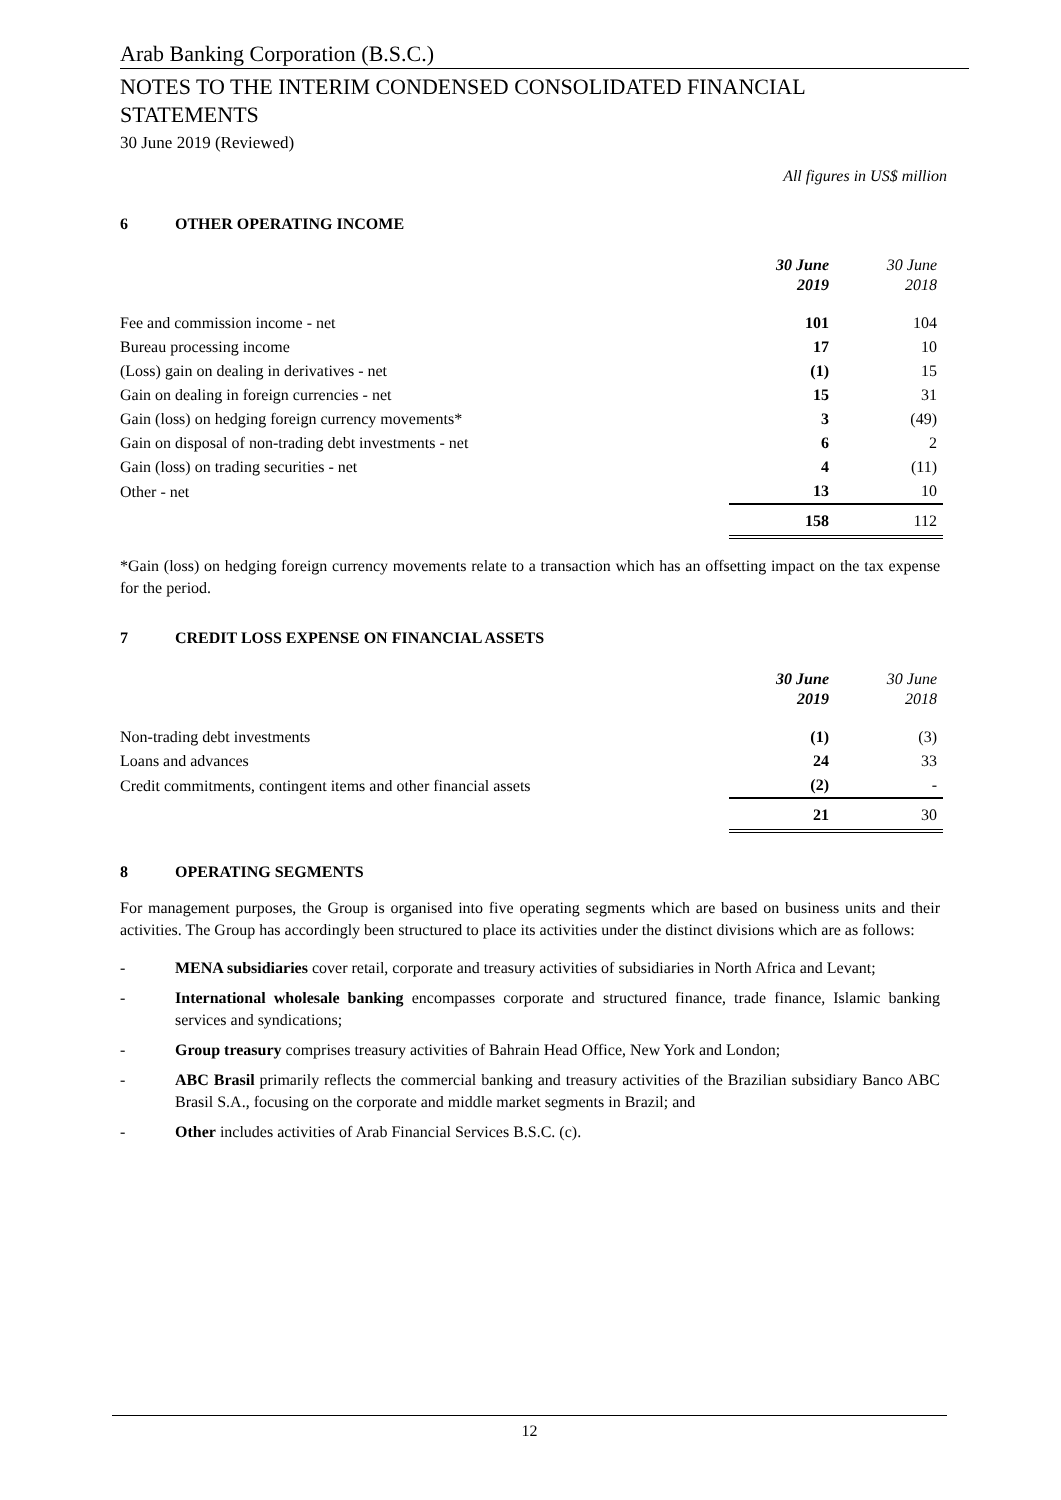Arab Banking Corporation (B.S.C.)
NOTES TO THE INTERIM CONDENSED CONSOLIDATED FINANCIAL STATEMENTS
30 June 2019 (Reviewed)
All figures in US$ million
6 OTHER OPERATING INCOME
| | 30 June 2019 | | 30 June 2018 |
| --- | --- | --- | --- |
| Fee and commission income - net | 101 | | 104 |
| Bureau processing income | 17 | | 10 |
| (Loss) gain on dealing in derivatives - net | (1) | | 15 |
| Gain on dealing in foreign currencies - net | 15 | | 31 |
| Gain (loss) on hedging foreign currency movements* | 3 | | (49) |
| Gain on disposal of non-trading debt investments - net | 6 | | 2 |
| Gain (loss) on trading securities - net | 4 | | (11) |
| Other - net | 13 | | 10 |
| | 158 | | 112 |
*Gain (loss) on hedging foreign currency movements relate to a transaction which has an offsetting impact on the tax expense for the period.
7 CREDIT LOSS EXPENSE ON FINANCIAL ASSETS
| | 30 June 2019 | | 30 June 2018 |
| --- | --- | --- | --- |
| Non-trading debt investments | (1) | | (3) |
| Loans and advances | 24 | | 33 |
| Credit commitments, contingent items and other financial assets | (2) | | - |
| | 21 | | 30 |
8 OPERATING SEGMENTS
For management purposes, the Group is organised into five operating segments which are based on business units and their activities. The Group has accordingly been structured to place its activities under the distinct divisions which are as follows:
- MENA subsidiaries cover retail, corporate and treasury activities of subsidiaries in North Africa and Levant;
- International wholesale banking encompasses corporate and structured finance, trade finance, Islamic banking services and syndications;
- Group treasury comprises treasury activities of Bahrain Head Office, New York and London;
- ABC Brasil primarily reflects the commercial banking and treasury activities of the Brazilian subsidiary Banco ABC Brasil S.A., focusing on the corporate and middle market segments in Brazil; and
- Other includes activities of Arab Financial Services B.S.C. (c).
12